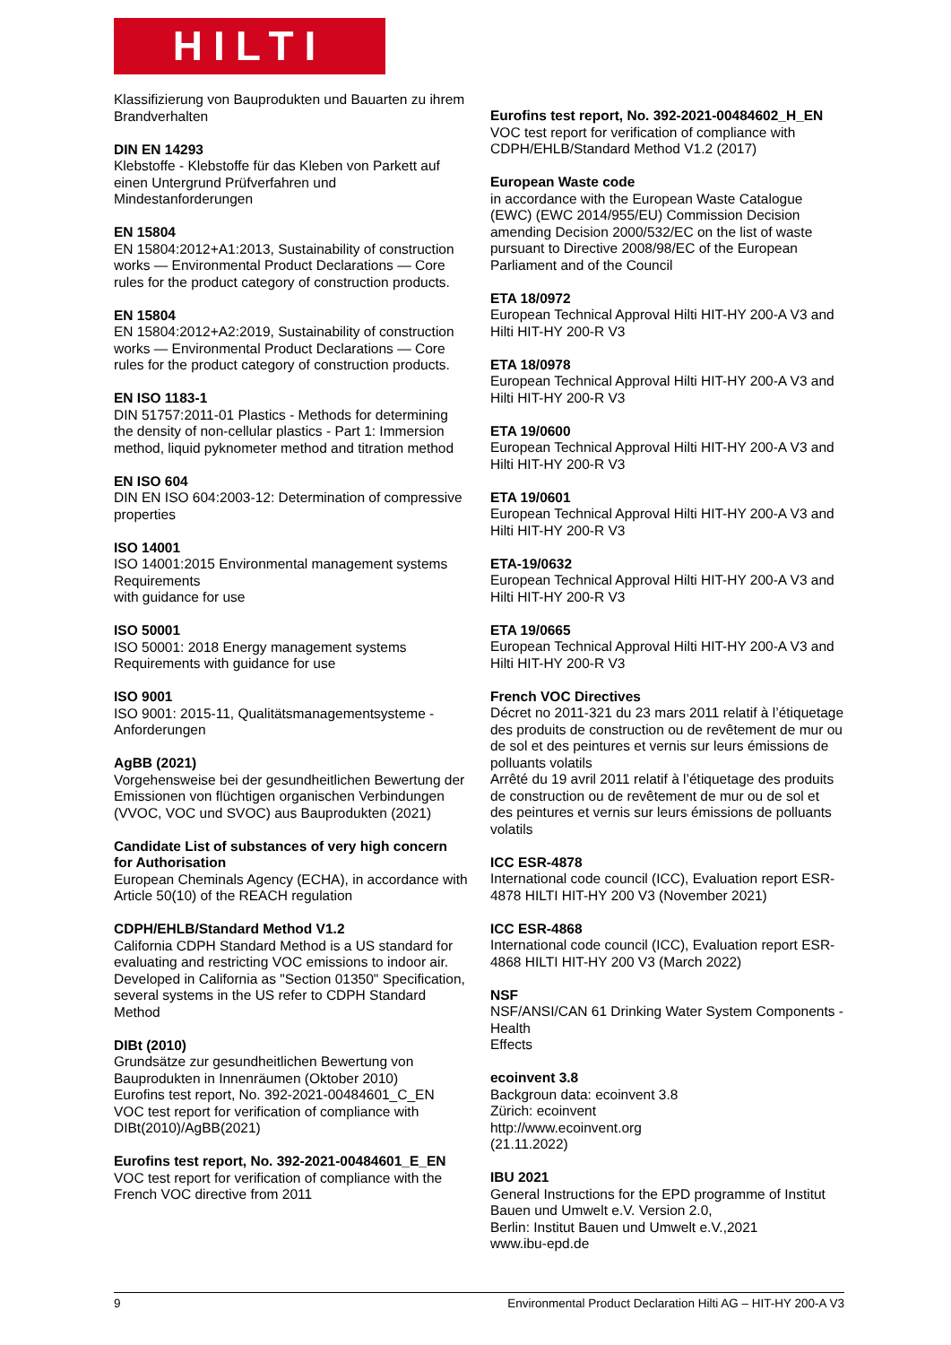HILTI
Klassifizierung von Bauprodukten und Bauarten zu ihrem Brandverhalten
DIN EN 14293
Klebstoffe - Klebstoffe für das Kleben von Parkett auf einen Untergrund Prüfverfahren und Mindestanforderungen
EN 15804
EN 15804:2012+A1:2013, Sustainability of construction works — Environmental Product Declarations — Core rules for the product category of construction products.
EN 15804
EN 15804:2012+A2:2019, Sustainability of construction works — Environmental Product Declarations — Core rules for the product category of construction products.
EN ISO 1183-1
DIN 51757:2011-01 Plastics - Methods for determining the density of non-cellular plastics - Part 1: Immersion method, liquid pyknometer method and titration method
EN ISO 604
DIN EN ISO 604:2003-12: Determination of compressive properties
ISO 14001
ISO 14001:2015 Environmental management systems Requirements
with guidance for use
ISO 50001
ISO 50001: 2018 Energy management systems Requirements with guidance for use
ISO 9001
ISO 9001: 2015-11, Qualitätsmanagementsysteme - Anforderungen
AgBB (2021)
Vorgehensweise bei der gesundheitlichen Bewertung der Emissionen von flüchtigen organischen Verbindungen (VVOC, VOC und SVOC) aus Bauprodukten (2021)
Candidate List of substances of very high concern for Authorisation
European Cheminals Agency (ECHA), in accordance with Article 50(10) of the REACH regulation
CDPH/EHLB/Standard Method V1.2
California CDPH Standard Method is a US standard for evaluating and restricting VOC emissions to indoor air. Developed in California as "Section 01350" Specification, several systems in the US refer to CDPH Standard Method
DIBt (2010)
Grundsätze zur gesundheitlichen Bewertung von Bauprodukten in Innenräumen (Oktober 2010)
Eurofins test report, No. 392-2021-00484601_C_EN VOC test report for verification of compliance with DIBt(2010)/AgBB(2021)
Eurofins test report, No. 392-2021-00484601_E_EN
VOC test report for verification of compliance with the French VOC directive from 2011
Eurofins test report, No. 392-2021-00484602_H_EN
VOC test report for verification of compliance with CDPH/EHLB/Standard Method V1.2 (2017)
European Waste code
in accordance with the European Waste Catalogue (EWC) (EWC 2014/955/EU) Commission Decision amending Decision 2000/532/EC on the list of waste pursuant to Directive 2008/98/EC of the European Parliament and of the Council
ETA 18/0972
European Technical Approval Hilti HIT-HY 200-A V3 and Hilti HIT-HY 200-R V3
ETA 18/0978
European Technical Approval Hilti HIT-HY 200-A V3 and Hilti HIT-HY 200-R V3
ETA 19/0600
European Technical Approval Hilti HIT-HY 200-A V3 and Hilti HIT-HY 200-R V3
ETA 19/0601
European Technical Approval Hilti HIT-HY 200-A V3 and Hilti HIT-HY 200-R V3
ETA-19/0632
European Technical Approval Hilti HIT-HY 200-A V3 and Hilti HIT-HY 200-R V3
ETA 19/0665
European Technical Approval Hilti HIT-HY 200-A V3 and Hilti HIT-HY 200-R V3
French VOC Directives
Décret no 2011-321 du 23 mars 2011 relatif à l’étiquetage des produits de construction ou de revêtement de mur ou de sol et des peintures et vernis sur leurs émissions de polluants volatils
Arrêté du 19 avril 2011 relatif à l’étiquetage des produits de construction ou de revêtement de mur ou de sol et des peintures et vernis sur leurs émissions de polluants volatils
ICC ESR-4878
International code council (ICC), Evaluation report ESR-4878 HILTI HIT-HY 200 V3 (November 2021)
ICC ESR-4868
International code council (ICC), Evaluation report ESR-4868 HILTI HIT-HY 200 V3 (March 2022)
NSF
NSF/ANSI/CAN 61 Drinking Water System Components - Health
Effects
ecoinvent 3.8
Backgroun data: ecoinvent 3.8
Zürich: ecoinvent
http://www.ecoinvent.org
(21.11.2022)
IBU 2021
General Instructions for the EPD programme of Institut Bauen und Umwelt e.V. Version 2.0,
Berlin: Institut Bauen und Umwelt e.V.,2021
www.ibu-epd.de
9 Environmental Product Declaration Hilti AG – HIT-HY 200-A V3